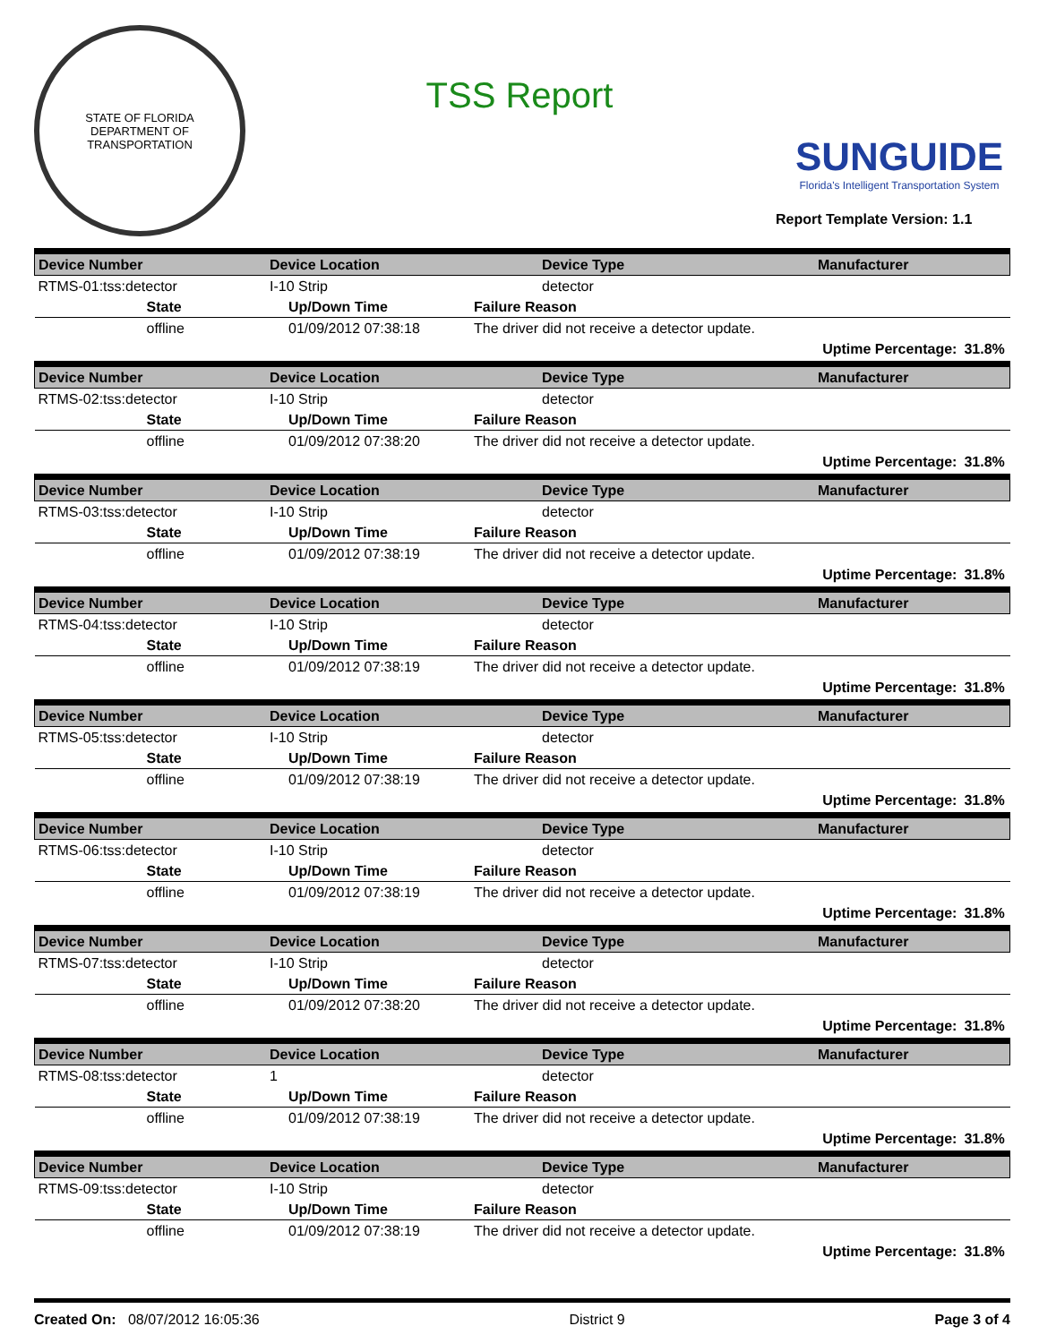STATE OF FLORIDA
DEPARTMENT OF TRANSPORTATION
TSS Report
SUNGUIDE
Florida's Intelligent Transportation System
Report Template Version: 1.1
| Device Number | Device Location | Device Type | Manufacturer | |
| --- | --- | --- | --- | --- |
| RTMS-01:tss:detector | I-10 Strip | detector | | |
| State | Up/Down Time | Failure Reason | | |
| offline | 01/09/2012 07:38:18 | The driver did not receive a detector update. | | |
| | | | Uptime Percentage: | 31.8% |
| Device Number | Device Location | Device Type | Manufacturer | |
| --- | --- | --- | --- | --- |
| RTMS-02:tss:detector | I-10 Strip | detector | | |
| State | Up/Down Time | Failure Reason | | |
| offline | 01/09/2012 07:38:20 | The driver did not receive a detector update. | | |
| | | | Uptime Percentage: | 31.8% |
| Device Number | Device Location | Device Type | Manufacturer | |
| --- | --- | --- | --- | --- |
| RTMS-03:tss:detector | I-10 Strip | detector | | |
| State | Up/Down Time | Failure Reason | | |
| offline | 01/09/2012 07:38:19 | The driver did not receive a detector update. | | |
| | | | Uptime Percentage: | 31.8% |
| Device Number | Device Location | Device Type | Manufacturer | |
| --- | --- | --- | --- | --- |
| RTMS-04:tss:detector | I-10 Strip | detector | | |
| State | Up/Down Time | Failure Reason | | |
| offline | 01/09/2012 07:38:19 | The driver did not receive a detector update. | | |
| | | | Uptime Percentage: | 31.8% |
| Device Number | Device Location | Device Type | Manufacturer | |
| --- | --- | --- | --- | --- |
| RTMS-05:tss:detector | I-10 Strip | detector | | |
| State | Up/Down Time | Failure Reason | | |
| offline | 01/09/2012 07:38:19 | The driver did not receive a detector update. | | |
| | | | Uptime Percentage: | 31.8% |
| Device Number | Device Location | Device Type | Manufacturer | |
| --- | --- | --- | --- | --- |
| RTMS-06:tss:detector | I-10 Strip | detector | | |
| State | Up/Down Time | Failure Reason | | |
| offline | 01/09/2012 07:38:19 | The driver did not receive a detector update. | | |
| | | | Uptime Percentage: | 31.8% |
| Device Number | Device Location | Device Type | Manufacturer | |
| --- | --- | --- | --- | --- |
| RTMS-07:tss:detector | I-10 Strip | detector | | |
| State | Up/Down Time | Failure Reason | | |
| offline | 01/09/2012 07:38:20 | The driver did not receive a detector update. | | |
| | | | Uptime Percentage: | 31.8% |
| Device Number | Device Location | Device Type | Manufacturer | |
| --- | --- | --- | --- | --- |
| RTMS-08:tss:detector | 1 | detector | | |
| State | Up/Down Time | Failure Reason | | |
| offline | 01/09/2012 07:38:19 | The driver did not receive a detector update. | | |
| | | | Uptime Percentage: | 31.8% |
| Device Number | Device Location | Device Type | Manufacturer | |
| --- | --- | --- | --- | --- |
| RTMS-09:tss:detector | I-10 Strip | detector | | |
| State | Up/Down Time | Failure Reason | | |
| offline | 01/09/2012 07:38:19 | The driver did not receive a detector update. | | |
| | | | Uptime Percentage: | 31.8% |
Created On: 08/07/2012 16:05:36 District 9 Page 3 of 4